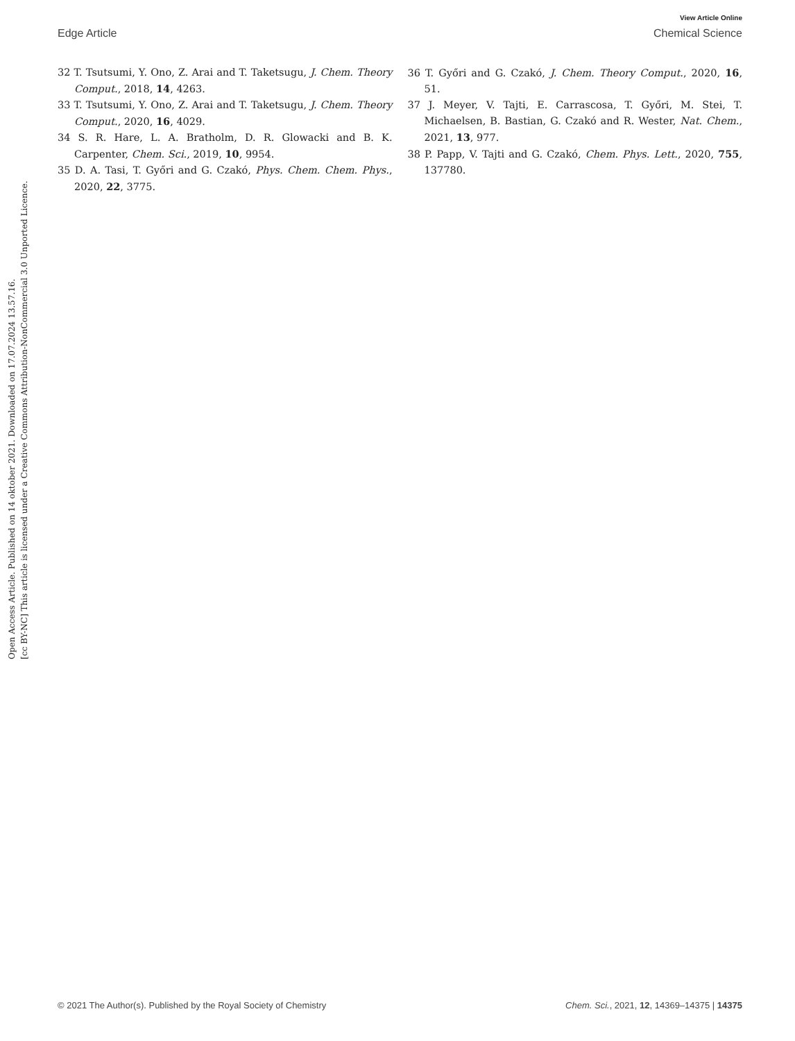View Article Online
Edge Article Chemical Science
Open Access Article. Published on 14 oktober 2021. Downloaded on 17.07.2024 13.57.16.
[cc BY-NC] This article is licensed under a Creative Commons Attribution-NonCommercial 3.0 Unported Licence.
32 T. Tsutsumi, Y. Ono, Z. Arai and T. Taketsugu, J. Chem. Theory Comput., 2018, 14, 4263.
33 T. Tsutsumi, Y. Ono, Z. Arai and T. Taketsugu, J. Chem. Theory Comput., 2020, 16, 4029.
34 S. R. Hare, L. A. Bratholm, D. R. Glowacki and B. K. Carpenter, Chem. Sci., 2019, 10, 9954.
35 D. A. Tasi, T. Győri and G. Czakó, Phys. Chem. Chem. Phys., 2020, 22, 3775.
36 T. Győri and G. Czakó, J. Chem. Theory Comput., 2020, 16, 51.
37 J. Meyer, V. Tajti, E. Carrascosa, T. Győri, M. Stei, T. Michaelsen, B. Bastian, G. Czakó and R. Wester, Nat. Chem., 2021, 13, 977.
38 P. Papp, V. Tajti and G. Czakó, Chem. Phys. Lett., 2020, 755, 137780.
© 2021 The Author(s). Published by the Royal Society of Chemistry Chem. Sci., 2021, 12, 14369–14375 | 14375